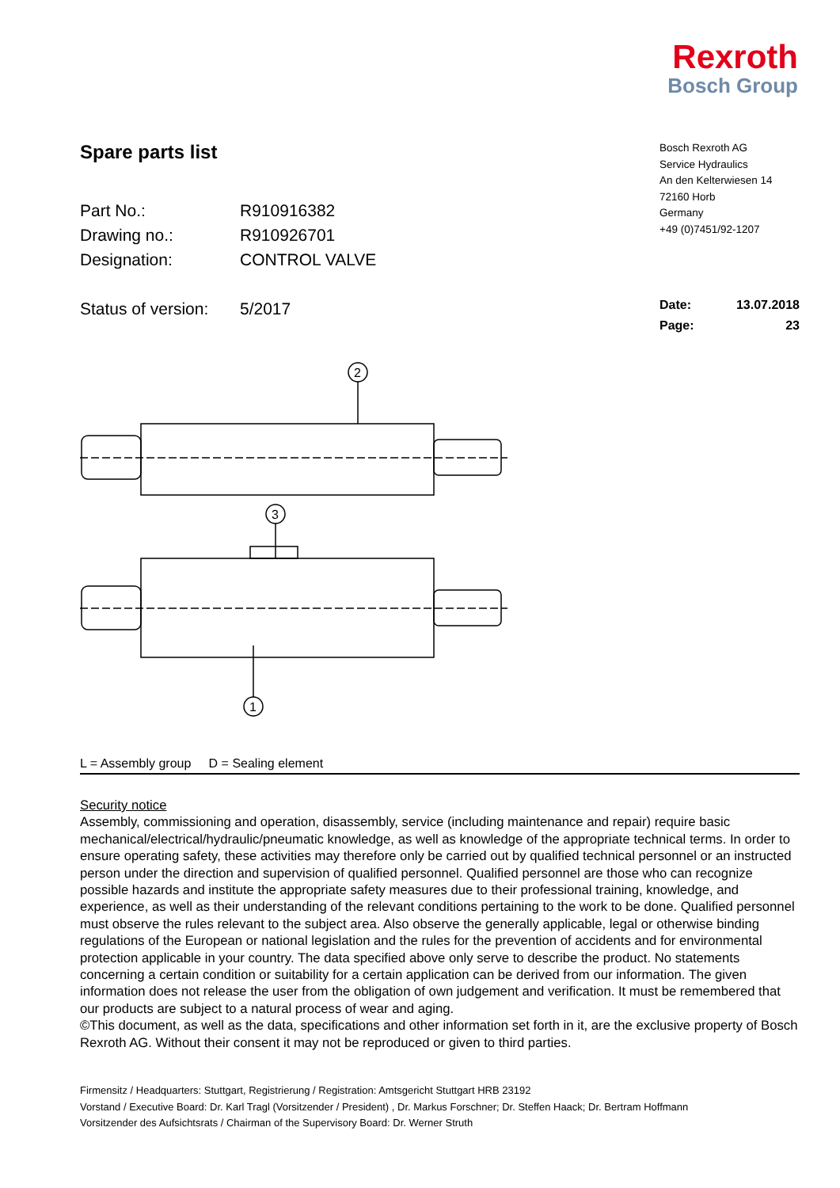Rexroth
Bosch Group
Spare parts list
Part No.: R910916382
Drawing no.: R910926701
Designation: CONTROL VALVE
Status of version: 5/2017
Bosch Rexroth AG
Service Hydraulics
An den Kelterwiesen 14
72160 Horb
Germany
+49 (0)7451/92-1207
Date: 13.07.2018
Page: 23
2
3
1
L = Assembly group D = Sealing element
Security notice
Assembly, commissioning and operation, disassembly, service (including maintenance and repair) require basic mechanical/electrical/hydraulic/pneumatic knowledge, as well as knowledge of the appropriate technical terms. In order to ensure operating safety, these activities may therefore only be carried out by qualified technical personnel or an instructed person under the direction and supervision of qualified personnel. Qualified personnel are those who can recognize possible hazards and institute the appropriate safety measures due to their professional training, knowledge, and experience, as well as their understanding of the relevant conditions pertaining to the work to be done. Qualified personnel must observe the rules relevant to the subject area. Also observe the generally applicable, legal or otherwise binding regulations of the European or national legislation and the rules for the prevention of accidents and for environmental protection applicable in your country. The data specified above only serve to describe the product. No statements concerning a certain condition or suitability for a certain application can be derived from our information. The given information does not release the user from the obligation of own judgement and verification. It must be remembered that our products are subject to a natural process of wear and aging.
©This document, as well as the data, specifications and other information set forth in it, are the exclusive property of Bosch Rexroth AG. Without their consent it may not be reproduced or given to third parties.
Firmensitz / Headquarters: Stuttgart, Registrierung / Registration: Amtsgericht Stuttgart HRB 23192
Vorstand / Executive Board: Dr. Karl Tragl (Vorsitzender / President) , Dr. Markus Forschner; Dr. Steffen Haack; Dr. Bertram Hoffmann
Vorsitzender des Aufsichtsrats / Chairman of the Supervisory Board: Dr. Werner Struth